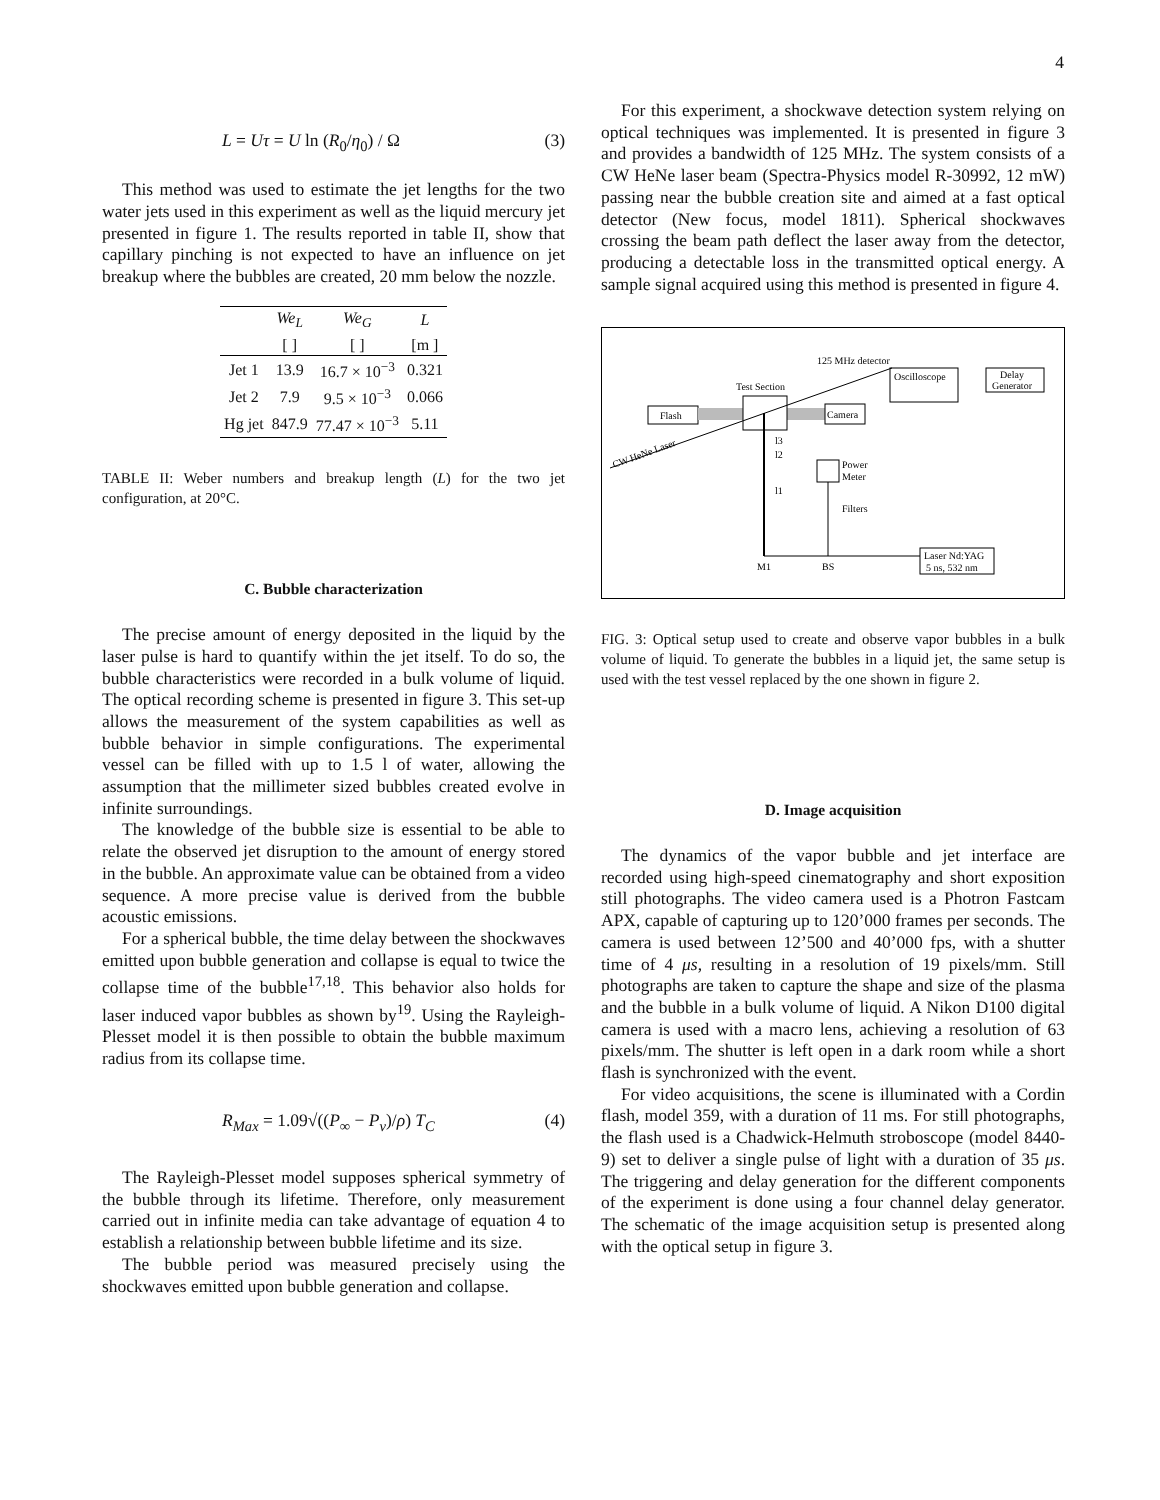4
L = Uτ = U ln (R<sub>0</sub>/η<sub>0</sub>) / Ω (3)
This method was used to estimate the jet lengths for the two water jets used in this experiment as well as the liquid mercury jet presented in figure 1. The results reported in table II, show that capillary pinching is not expected to have an influence on jet breakup where the bubbles are created, 20 mm below the nozzle.
| | We<sub>L</sub> | We<sub>G</sub> | L |
| --- | --- | --- | --- |
| | [ ] | [ ] | [m ] |
| Jet 1 | 13.9 | 16.7 × 10<sup>−3</sup> | 0.321 |
| Jet 2 | 7.9 | 9.5 × 10<sup>−3</sup> | 0.066 |
| Hg jet | 847.9 | 77.47 × 10<sup>−3</sup> | 5.11 |
TABLE II: Weber numbers and breakup length (L) for the two jet configuration, at 20°C.
C. Bubble characterization
The precise amount of energy deposited in the liquid by the laser pulse is hard to quantify within the jet itself. To do so, the bubble characteristics were recorded in a bulk volume of liquid. The optical recording scheme is presented in figure 3. This set-up allows the measurement of the system capabilities as well as bubble behavior in simple configurations. The experimental vessel can be filled with up to 1.5 l of water, allowing the assumption that the millimeter sized bubbles created evolve in infinite surroundings.
The knowledge of the bubble size is essential to be able to relate the observed jet disruption to the amount of energy stored in the bubble. An approximate value can be obtained from a video sequence. A more precise value is derived from the bubble acoustic emissions.
For a spherical bubble, the time delay between the shockwaves emitted upon bubble generation and collapse is equal to twice the collapse time of the bubble<sup>17,18</sup>. This behavior also holds for laser induced vapor bubbles as shown by<sup>19</sup>. Using the Rayleigh-Plesset model it is then possible to obtain the bubble maximum radius from its collapse time.
R<sub>Max</sub> = 1.09√((P<sub>∞</sub> − P<sub>v</sub>)/ρ) T<sub>C</sub> (4)
The Rayleigh-Plesset model supposes spherical symmetry of the bubble through its lifetime. Therefore, only measurement carried out in infinite media can take advantage of equation 4 to establish a relationship between bubble lifetime and its size.
The bubble period was measured precisely using the shockwaves emitted upon bubble generation and collapse.
For this experiment, a shockwave detection system relying on optical techniques was implemented. It is presented in figure 3 and provides a bandwidth of 125 MHz. The system consists of a CW HeNe laser beam (Spectra-Physics model R-30992, 12 mW) passing near the bubble creation site and aimed at a fast optical detector (New focus, model 1811). Spherical shockwaves crossing the beam path deflect the laser away from the detector, producing a detectable loss in the transmitted optical energy. A sample signal acquired using this method is presented in figure 4.
Flash
Test Section
Camera
125 MHz detector
Oscilloscope
Delay
Generator
CW HeNe Laser
l3
l2
l1
Power
Meter
Filters
Laser Nd:YAG
5 ns, 532 nm
M1
BS
FIG. 3: Optical setup used to create and observe vapor bubbles in a bulk volume of liquid. To generate the bubbles in a liquid jet, the same setup is used with the test vessel replaced by the one shown in figure 2.
D. Image acquisition
The dynamics of the vapor bubble and jet interface are recorded using high-speed cinematography and short exposition still photographs. The video camera used is a Photron Fastcam APX, capable of capturing up to 120’000 frames per seconds. The camera is used between 12’500 and 40’000 fps, with a shutter time of 4 μs, resulting in a resolution of 19 pixels/mm. Still photographs are taken to capture the shape and size of the plasma and the bubble in a bulk volume of liquid. A Nikon D100 digital camera is used with a macro lens, achieving a resolution of 63 pixels/mm. The shutter is left open in a dark room while a short flash is synchronized with the event.
For video acquisitions, the scene is illuminated with a Cordin flash, model 359, with a duration of 11 ms. For still photographs, the flash used is a Chadwick-Helmuth stroboscope (model 8440-9) set to deliver a single pulse of light with a duration of 35 μs. The triggering and delay generation for the different components of the experiment is done using a four channel delay generator. The schematic of the image acquisition setup is presented along with the optical setup in figure 3.